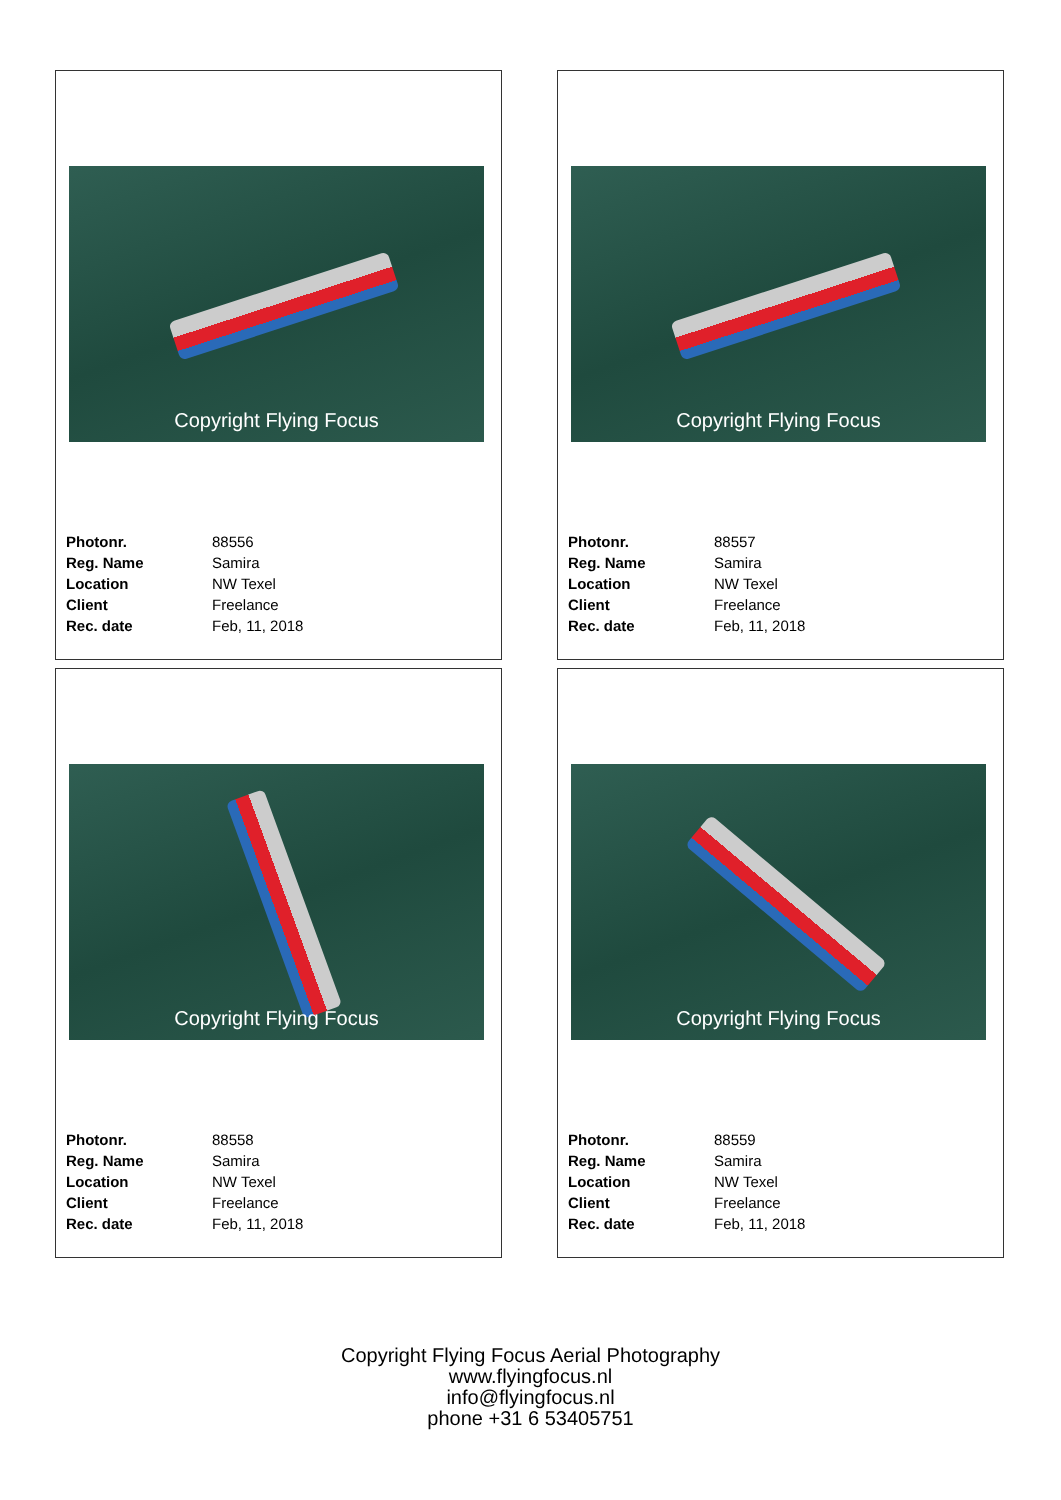Copyright Flying Focus
| Photonr. | 88556 |
| Reg. Name | Samira |
| Location | NW Texel |
| Client | Freelance |
| Rec. date | Feb, 11, 2018 |
Copyright Flying Focus
| Photonr. | 88557 |
| Reg. Name | Samira |
| Location | NW Texel |
| Client | Freelance |
| Rec. date | Feb, 11, 2018 |
Copyright Flying Focus
| Photonr. | 88558 |
| Reg. Name | Samira |
| Location | NW Texel |
| Client | Freelance |
| Rec. date | Feb, 11, 2018 |
Copyright Flying Focus
| Photonr. | 88559 |
| Reg. Name | Samira |
| Location | NW Texel |
| Client | Freelance |
| Rec. date | Feb, 11, 2018 |
Copyright Flying Focus Aerial Photography
www.flyingfocus.nl
info@flyingfocus.nl
phone +31 6 53405751